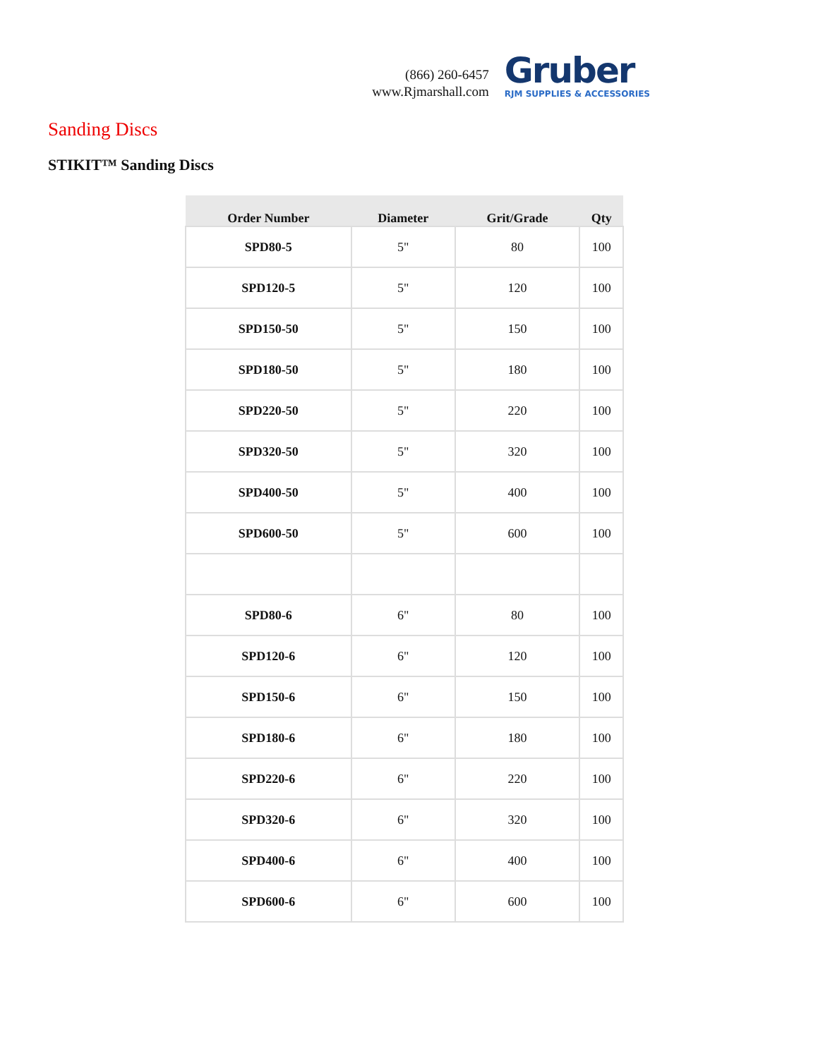(866) 260-6457
www.Rjmarshall.com
Gruber
RJM SUPPLIES & ACCESSORIES
Sanding Discs
STIKIT™ Sanding Discs
| Order Number | Diameter | Grit/Grade | Qty |
| --- | --- | --- | --- |
| SPD80-5 | 5" | 80 | 100 |
| SPD120-5 | 5" | 120 | 100 |
| SPD150-50 | 5" | 150 | 100 |
| SPD180-50 | 5" | 180 | 100 |
| SPD220-50 | 5" | 220 | 100 |
| SPD320-50 | 5" | 320 | 100 |
| SPD400-50 | 5" | 400 | 100 |
| SPD600-50 | 5" | 600 | 100 |
| SPD80-6 | 6" | 80 | 100 |
| SPD120-6 | 6" | 120 | 100 |
| SPD150-6 | 6" | 150 | 100 |
| SPD180-6 | 6" | 180 | 100 |
| SPD220-6 | 6" | 220 | 100 |
| SPD320-6 | 6" | 320 | 100 |
| SPD400-6 | 6" | 400 | 100 |
| SPD600-6 | 6" | 600 | 100 |